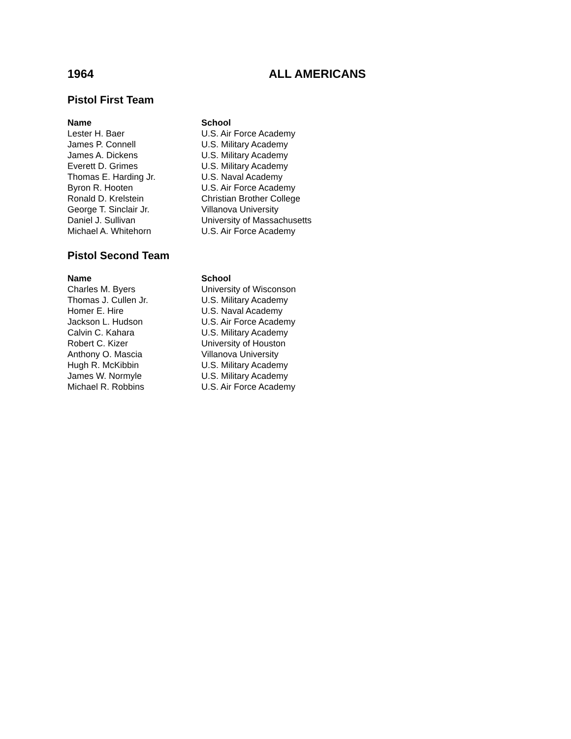1964 ALL AMERICANS
Pistol First Team
| Name | School |
| --- | --- |
| Lester H. Baer | U.S. Air Force Academy |
| James P. Connell | U.S. Military Academy |
| James A. Dickens | U.S. Military Academy |
| Everett D. Grimes | U.S. Military Academy |
| Thomas E. Harding Jr. | U.S. Naval Academy |
| Byron R. Hooten | U.S. Air Force Academy |
| Ronald D. Krelstein | Christian Brother College |
| George T. Sinclair Jr. | Villanova University |
| Daniel J. Sullivan | University of Massachusetts |
| Michael A. Whitehorn | U.S. Air Force Academy |
Pistol Second Team
| Name | School |
| --- | --- |
| Charles M. Byers | University of Wisconson |
| Thomas J. Cullen Jr. | U.S. Military Academy |
| Homer E. Hire | U.S. Naval Academy |
| Jackson L. Hudson | U.S. Air Force Academy |
| Calvin C. Kahara | U.S. Military Academy |
| Robert C. Kizer | University of Houston |
| Anthony O. Mascia | Villanova University |
| Hugh R. McKibbin | U.S. Military Academy |
| James W. Normyle | U.S. Military Academy |
| Michael R. Robbins | U.S. Air Force Academy |